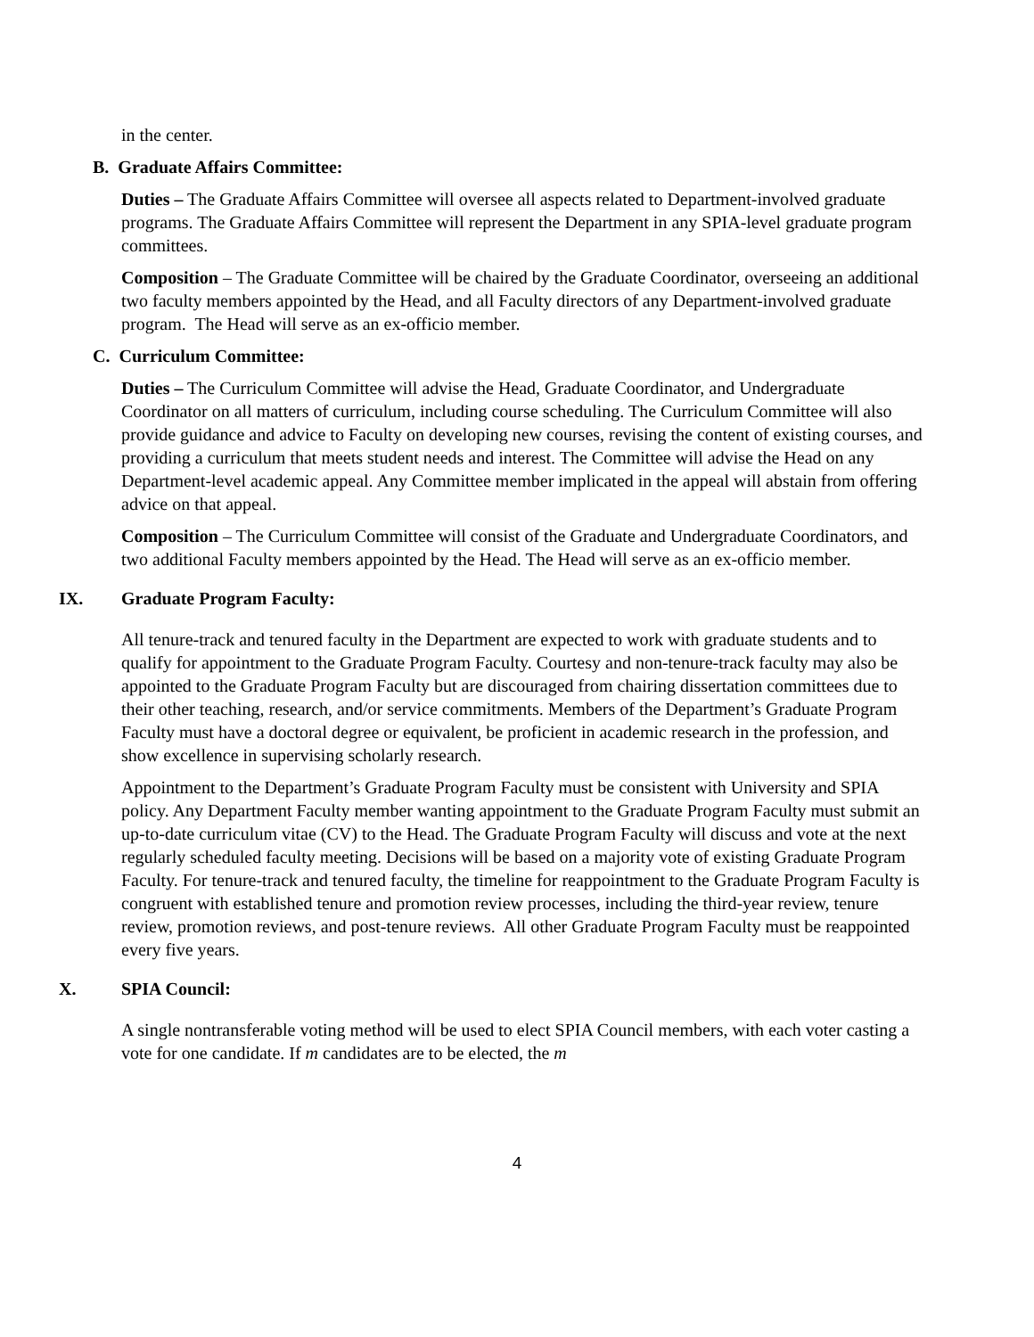in the center.
B. Graduate Affairs Committee:
Duties – The Graduate Affairs Committee will oversee all aspects related to Department-involved graduate programs. The Graduate Affairs Committee will represent the Department in any SPIA-level graduate program committees.
Composition – The Graduate Committee will be chaired by the Graduate Coordinator, overseeing an additional two faculty members appointed by the Head, and all Faculty directors of any Department-involved graduate program. The Head will serve as an ex-officio member.
C. Curriculum Committee:
Duties – The Curriculum Committee will advise the Head, Graduate Coordinator, and Undergraduate Coordinator on all matters of curriculum, including course scheduling. The Curriculum Committee will also provide guidance and advice to Faculty on developing new courses, revising the content of existing courses, and providing a curriculum that meets student needs and interest. The Committee will advise the Head on any Department-level academic appeal. Any Committee member implicated in the appeal will abstain from offering advice on that appeal.
Composition – The Curriculum Committee will consist of the Graduate and Undergraduate Coordinators, and two additional Faculty members appointed by the Head. The Head will serve as an ex-officio member.
IX. Graduate Program Faculty:
All tenure-track and tenured faculty in the Department are expected to work with graduate students and to qualify for appointment to the Graduate Program Faculty. Courtesy and non-tenure-track faculty may also be appointed to the Graduate Program Faculty but are discouraged from chairing dissertation committees due to their other teaching, research, and/or service commitments. Members of the Department’s Graduate Program Faculty must have a doctoral degree or equivalent, be proficient in academic research in the profession, and show excellence in supervising scholarly research.
Appointment to the Department’s Graduate Program Faculty must be consistent with University and SPIA policy. Any Department Faculty member wanting appointment to the Graduate Program Faculty must submit an up-to-date curriculum vitae (CV) to the Head. The Graduate Program Faculty will discuss and vote at the next regularly scheduled faculty meeting. Decisions will be based on a majority vote of existing Graduate Program Faculty. For tenure-track and tenured faculty, the timeline for reappointment to the Graduate Program Faculty is congruent with established tenure and promotion review processes, including the third-year review, tenure review, promotion reviews, and post-tenure reviews. All other Graduate Program Faculty must be reappointed every five years.
X. SPIA Council:
A single nontransferable voting method will be used to elect SPIA Council members, with each voter casting a vote for one candidate. If m candidates are to be elected, the m
4